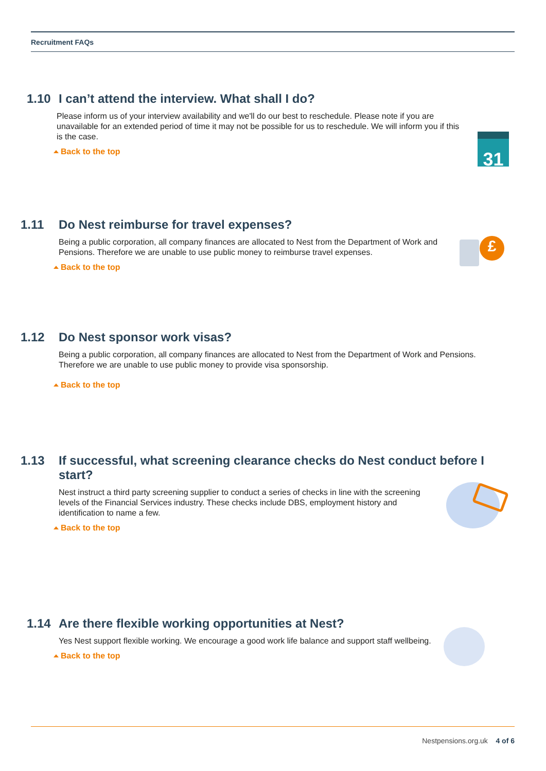Recruitment FAQs
1.10 I can’t attend the interview. What shall I do?
Please inform us of your interview availability and we'll do our best to reschedule. Please note if you are unavailable for an extended period of time it may not be possible for us to reschedule. We will inform you if this is the case.
Back to the top
31
1.11 Do Nest reimburse for travel expenses?
Being a public corporation, all company finances are allocated to Nest from the Department of Work and Pensions. Therefore we are unable to use public money to reimburse travel expenses.
Back to the top
£
1.12 Do Nest sponsor work visas?
Being a public corporation, all company finances are allocated to Nest from the Department of Work and Pensions. Therefore we are unable to use public money to provide visa sponsorship.
Back to the top
1.13 If successful, what screening clearance checks do Nest conduct before I start?
Nest instruct a third party screening supplier to conduct a series of checks in line with the screening levels of the Financial Services industry. These checks include DBS, employment history and identification to name a few.
Back to the top
1.14 Are there flexible working opportunities at Nest?
Yes Nest support flexible working. We encourage a good work life balance and support staff wellbeing.
Back to the top
Nestpensions.org.uk 4 of 6